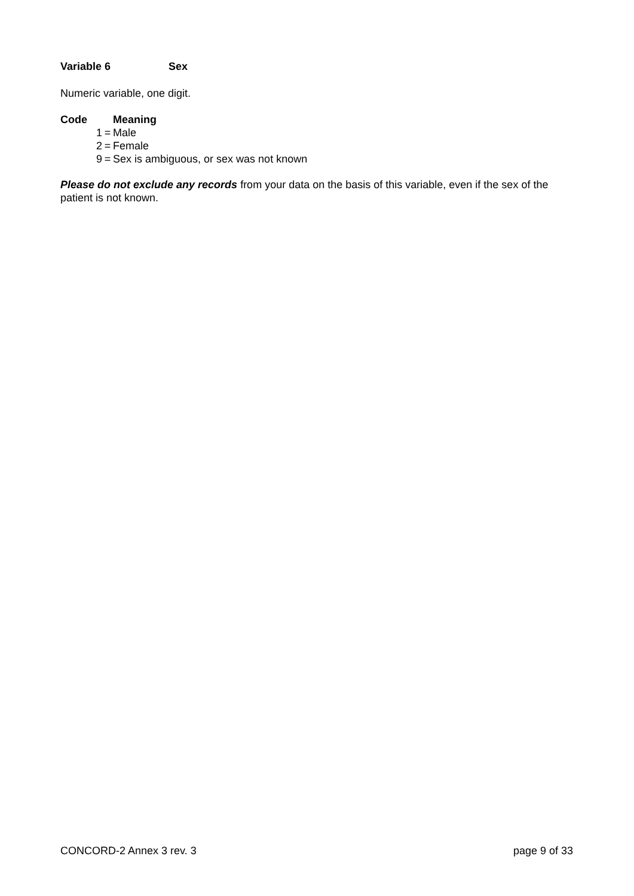Variable 6 Sex
Numeric variable, one digit.
| Code | | | Meaning |
| --- | --- | --- | --- |
| | 1 | = | Male |
| | 2 | = | Female |
| | 9 | = | Sex is ambiguous, or sex was not known |
Please do not exclude any records from your data on the basis of this variable, even if the sex of the patient is not known.
CONCORD-2 Annex 3 rev. 3 page 9 of 33